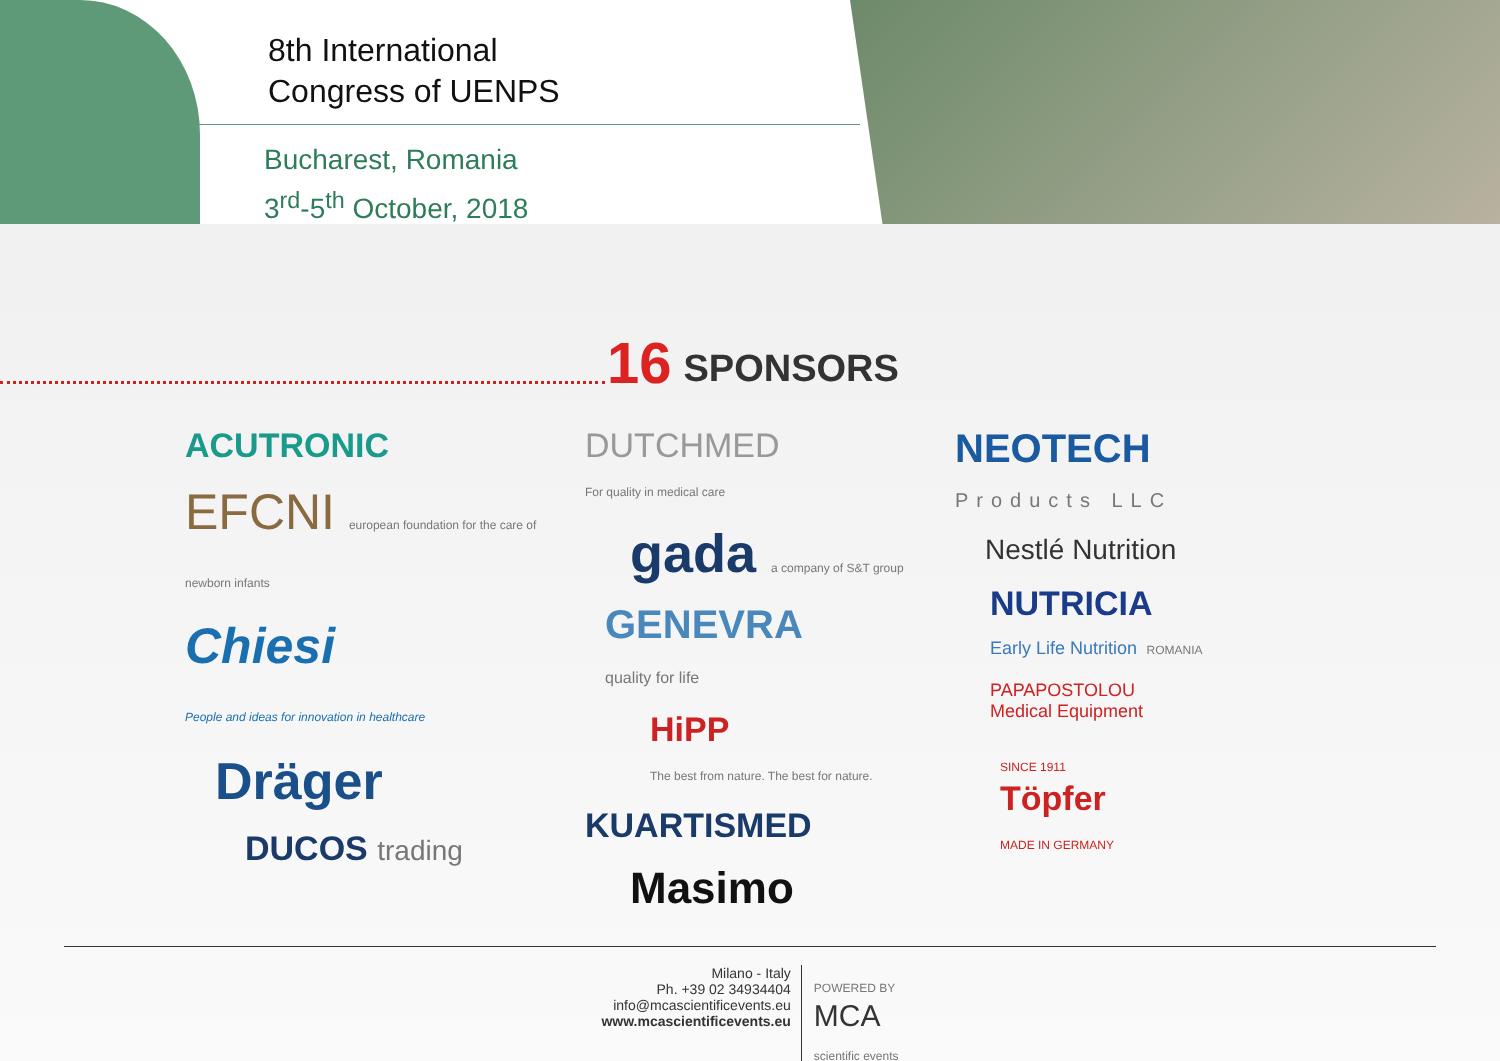8th International
Congress of UENPS
Bucharest, Romania
3<sup>rd</sup>-5<sup>th</sup> October, 2018
16 SPONSORS
ACUTRONIC
EFCNI european foundation for the care of newborn infants
Chiesi
People and ideas for innovation in healthcare
Dräger
DUCOS trading
DUTCHMED
For quality in medical care
gada a company of S&T group
GENEVRA
quality for life
HiPP
The best from nature. The best for nature.
KUARTISMED
Masimo
NEOTECH
Products LLC
Nestlé Nutrition
NUTRICIA
Early Life Nutrition ROMANIA
PAPAPOSTOLOU
Medical Equipment
SINCE 1911
Töpfer
MADE IN GERMANY
Milano - Italy
Ph. +39 02 34934404
info@mcascientificevents.eu
www.mcascientificevents.eu
POWERED BY
MCA
scientific events